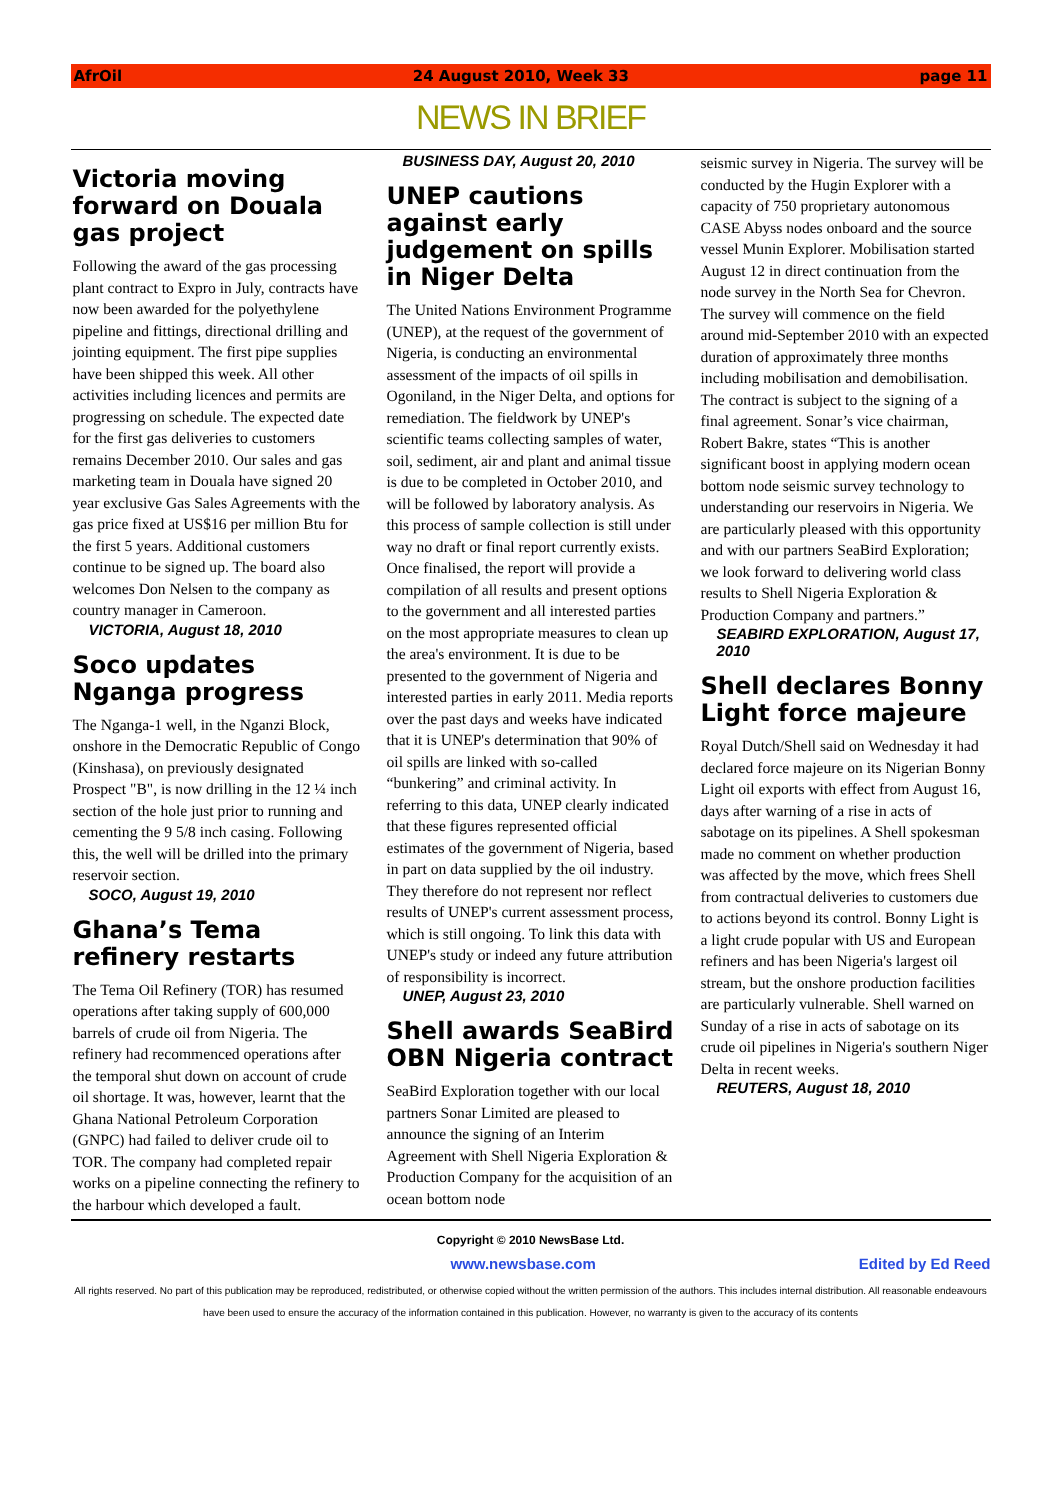AfrOil 24 August 2010, Week 33 page 11
NEWS IN BRIEF
Victoria moving forward on Douala gas project
Following the award of the gas processing plant contract to Expro in July, contracts have now been awarded for the polyethylene pipeline and fittings, directional drilling and jointing equipment. The first pipe supplies have been shipped this week. All other activities including licences and permits are progressing on schedule. The expected date for the first gas deliveries to customers remains December 2010. Our sales and gas marketing team in Douala have signed 20 year exclusive Gas Sales Agreements with the gas price fixed at US$16 per million Btu for the first 5 years. Additional customers continue to be signed up. The board also welcomes Don Nelsen to the company as country manager in Cameroon.
VICTORIA, August 18, 2010
Soco updates Nganga progress
The Nganga-1 well, in the Nganzi Block, onshore in the Democratic Republic of Congo (Kinshasa), on previously designated Prospect "B", is now drilling in the 12 ¼ inch section of the hole just prior to running and cementing the 9 5/8 inch casing. Following this, the well will be drilled into the primary reservoir section.
SOCO, August 19, 2010
Ghana’s Tema refinery restarts
The Tema Oil Refinery (TOR) has resumed operations after taking supply of 600,000 barrels of crude oil from Nigeria. The refinery had recommenced operations after the temporal shut down on account of crude oil shortage. It was, however, learnt that the Ghana National Petroleum Corporation (GNPC) had failed to deliver crude oil to TOR. The company had completed repair works on a pipeline connecting the refinery to the harbour which developed a fault.
BUSINESS DAY, August 20, 2010
UNEP cautions against early judgement on spills in Niger Delta
The United Nations Environment Programme (UNEP), at the request of the government of Nigeria, is conducting an environmental assessment of the impacts of oil spills in Ogoniland, in the Niger Delta, and options for remediation. The fieldwork by UNEP's scientific teams collecting samples of water, soil, sediment, air and plant and animal tissue is due to be completed in October 2010, and will be followed by laboratory analysis. As this process of sample collection is still under way no draft or final report currently exists. Once finalised, the report will provide a compilation of all results and present options to the government and all interested parties on the most appropriate measures to clean up the area's environment. It is due to be presented to the government of Nigeria and interested parties in early 2011. Media reports over the past days and weeks have indicated that it is UNEP's determination that 90% of oil spills are linked with so-called “bunkering” and criminal activity. In referring to this data, UNEP clearly indicated that these figures represented official estimates of the government of Nigeria, based in part on data supplied by the oil industry. They therefore do not represent nor reflect results of UNEP's current assessment process, which is still ongoing. To link this data with UNEP's study or indeed any future attribution of responsibility is incorrect.
UNEP, August 23, 2010
Shell awards SeaBird OBN Nigeria contract
SeaBird Exploration together with our local partners Sonar Limited are pleased to announce the signing of an Interim Agreement with Shell Nigeria Exploration & Production Company for the acquisition of an ocean bottom node
seismic survey in Nigeria. The survey will be conducted by the Hugin Explorer with a capacity of 750 proprietary autonomous CASE Abyss nodes onboard and the source vessel Munin Explorer. Mobilisation started August 12 in direct continuation from the node survey in the North Sea for Chevron. The survey will commence on the field around mid-September 2010 with an expected duration of approximately three months including mobilisation and demobilisation. The contract is subject to the signing of a final agreement. Sonar’s vice chairman, Robert Bakre, states “This is another significant boost in applying modern ocean bottom node seismic survey technology to understanding our reservoirs in Nigeria. We are particularly pleased with this opportunity and with our partners SeaBird Exploration; we look forward to delivering world class results to Shell Nigeria Exploration & Production Company and partners.”
SEABIRD EXPLORATION, August 17, 2010
Shell declares Bonny Light force majeure
Royal Dutch/Shell said on Wednesday it had declared force majeure on its Nigerian Bonny Light oil exports with effect from August 16, days after warning of a rise in acts of sabotage on its pipelines. A Shell spokesman made no comment on whether production was affected by the move, which frees Shell from contractual deliveries to customers due to actions beyond its control. Bonny Light is a light crude popular with US and European refiners and has been Nigeria's largest oil stream, but the onshore production facilities are particularly vulnerable. Shell warned on Sunday of a rise in acts of sabotage on its crude oil pipelines in Nigeria's southern Niger Delta in recent weeks.
REUTERS, August 18, 2010
Copyright © 2010 NewsBase Ltd.
www.newsbase.com Edited by Ed Reed
All rights reserved. No part of this publication may be reproduced, redistributed, or otherwise copied without the written permission of the authors. This includes internal distribution. All reasonable endeavours have been used to ensure the accuracy of the information contained in this publication. However, no warranty is given to the accuracy of its contents